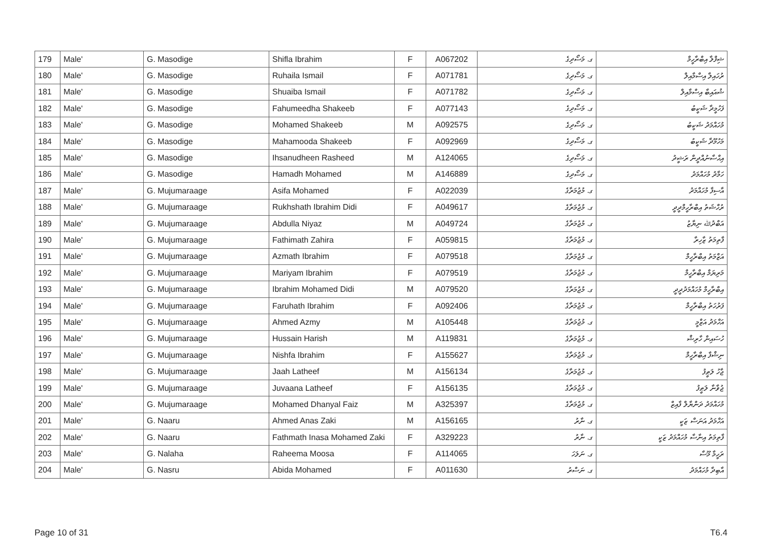| 179 | Male' | G. Masodige | Shifla Ibrahim | F | A067202 | ގ. މަސޯދިގެ | ޝިފްލާ އިބްރާހީމް |
| 180 | Male' | G. Masodige | Ruhaila Ismail | F | A071781 | ގ. މަސޯދިގެ | ރުހައިލާ އިސްމާއިލް |
| 181 | Male' | G. Masodige | Shuaiba Ismail | F | A071782 | ގ. މަސޯދިގެ | ޝުއައިބާ އިސްމާއިލް |
| 182 | Male' | G. Masodige | Fahumeedha Shakeeb | F | A077143 | ގ. މަސޯދިގެ | ފަހުމީދާ ޝަކީބު |
| 183 | Male' | G. Masodige | Mohamed Shakeeb | M | A092575 | ގ. މަސޯދިގެ | މުހައްމަދު ޝަކީބު |
| 184 | Male' | G. Masodige | Mahamooda Shakeeb | F | A092969 | ގ. މަސޯދިގެ | މަހުމޫދާ ޝަކީބު |
| 185 | Male' | G. Masodige | Ihsanudheen Rasheed | M | A124065 | ގ. މަސޯދިގެ | އިޙްސާނުއްދީން ރަޝީދު |
| 186 | Male' | G. Masodige | Hamadh Mohamed | M | A146889 | ގ. މަސޯދިގެ | ހަމާދު މުހައްމަދު |
| 187 | Male' | G. Mujumaraage | Asifa Mohamed | F | A022039 | ގ. މުޖުމަރާގެ | އާސިފާ މުހައްމަދު |
| 188 | Male' | G. Mujumaraage | Rukhshath Ibrahim Didi | F | A049617 | ގ. މުޖުމަރާގެ | ރުހްޝަތު އިބްރާހީމްދީދީ |
| 189 | Male' | G. Mujumaraage | Abdulla Niyaz | M | A049724 | ގ. މުޖުމަރާގެ | އަބްދުﷲ ނިޔާޒު |
| 190 | Male' | G. Mujumaraage | Fathimath Zahira | F | A059815 | ގ. މުޖުމަރާގެ | ފާތިމަތު ޒާހިރާ |
| 191 | Male' | G. Mujumaraage | Azmath Ibrahim | F | A079518 | ގ. މުޖުމަރާގެ | އަޒްމަތު އިބްރާހީމް |
| 192 | Male' | G. Mujumaraage | Mariyam Ibrahim | F | A079519 | ގ. މުޖުމަރާގެ | މަރިޔަމް އިބްރާހީމް |
| 193 | Male' | G. Mujumaraage | Ibrahim Mohamed Didi | M | A079520 | ގ. މުޖުމަރާގެ | އިބްރާހީމް މުހައްމަދުދީދީ |
| 194 | Male' | G. Mujumaraage | Faruhath Ibrahim | F | A092406 | ގ. މުޖުމަރާގެ | ފަރުހަތު އިބްރާހީމް |
| 195 | Male' | G. Mujumaraage | Ahmed Azmy | M | A105448 | ގ. މުޖުމަރާގެ | އަހްމަދު އަޒްމީ |
| 196 | Male' | G. Mujumaraage | Hussain Harish | M | A119831 | ގ. މުޖުމަރާގެ | ހުސައިން ހާރިޝް |
| 197 | Male' | G. Mujumaraage | Nishfa Ibrahim | F | A155627 | ގ. މުޖުމަރާގެ | ނިޝްފާ އިބްރާހީމް |
| 198 | Male' | G. Mujumaraage | Jaah Latheef | M | A156134 | ގ. މުޖުމަރާގެ | ޖާހު ލަޠީފު |
| 199 | Male' | G. Mujumaraage | Juvaana Latheef | F | A156135 | ގ. މުޖުމަރާގެ | ޖުވާނާ ލަޠީފު |
| 200 | Male' | G. Mujumaraage | Mohamed Dhanyal Faiz | M | A325397 | ގ. މުޖުމަރާގެ | މުހައްމަދު ދަންޔާލް ފާއިޒް |
| 201 | Male' | G. Naaru | Ahmed Anas Zaki | M | A156165 | ގ. ނާރު | އަހްމަދު އަނަސް ޒަކީ |
| 202 | Male' | G. Naaru | Fathmath Inasa Mohamed Zaki | F | A329223 | ގ. ނާރު | ފާތިމަތު އިނާސާ މުހައްމަދު ޒަކީ |
| 203 | Male' | G. Nalaha | Raheema Moosa | F | A114065 | ގ. ނަލަހަ | ރަހީމާ މޫސާ |
| 204 | Male' | G. Nasru | Abida Mohamed | F | A011630 | ގ. ނަސްރު | އާބިދާ މުހައްމަދު |
Page 10 of 31 T6.4